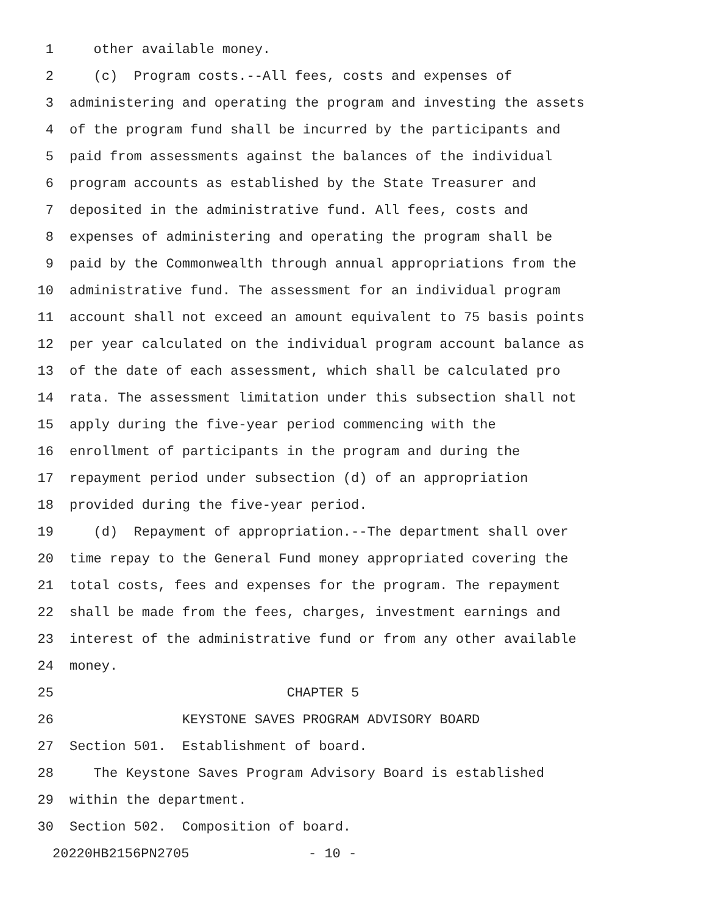1 other available money.
2 (c) Program costs.--All fees, costs and expenses of
3 administering and operating the program and investing the assets
4 of the program fund shall be incurred by the participants and
5 paid from assessments against the balances of the individual
6 program accounts as established by the State Treasurer and
7 deposited in the administrative fund. All fees, costs and
8 expenses of administering and operating the program shall be
9 paid by the Commonwealth through annual appropriations from the
10 administrative fund. The assessment for an individual program
11 account shall not exceed an amount equivalent to 75 basis points
12 per year calculated on the individual program account balance as
13 of the date of each assessment, which shall be calculated pro
14 rata. The assessment limitation under this subsection shall not
15 apply during the five-year period commencing with the
16 enrollment of participants in the program and during the
17 repayment period under subsection (d) of an appropriation
18 provided during the five-year period.
19 (d) Repayment of appropriation.--The department shall over
20 time repay to the General Fund money appropriated covering the
21 total costs, fees and expenses for the program. The repayment
22 shall be made from the fees, charges, investment earnings and
23 interest of the administrative fund or from any other available
24 money.
25 CHAPTER 5
26 KEYSTONE SAVES PROGRAM ADVISORY BOARD
27 Section 501. Establishment of board.
28 The Keystone Saves Program Advisory Board is established
29 within the department.
30 Section 502. Composition of board.
20220HB2156PN2705 - 10 -